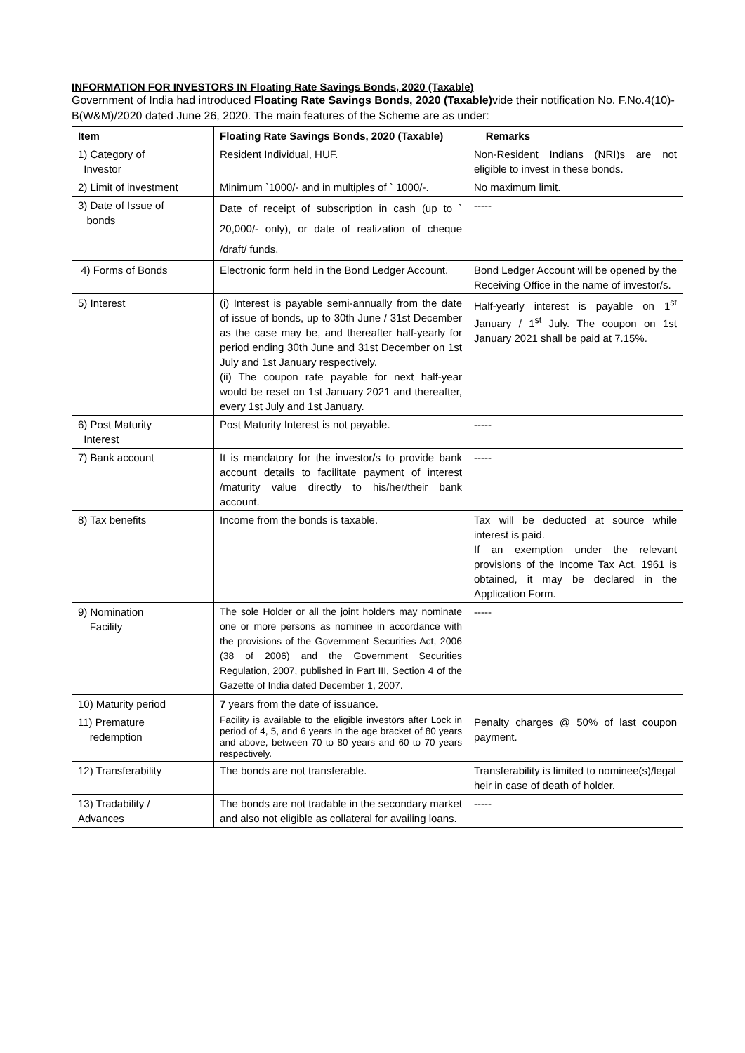INFORMATION FOR INVESTORS IN Floating Rate Savings Bonds, 2020 (Taxable)
Government of India had introduced Floating Rate Savings Bonds, 2020 (Taxable) vide their notification No. F.No.4(10)-B(W&M)/2020 dated June 26, 2020. The main features of the Scheme are as under:
| Item | Floating Rate Savings Bonds, 2020 (Taxable) | Remarks |
| --- | --- | --- |
| 1) Category of Investor | Resident Individual, HUF. | Non-Resident Indians (NRI)s are not eligible to invest in these bonds. |
| 2) Limit of investment | Minimum `1000/- and in multiples of ` 1000/-. | No maximum limit. |
| 3) Date of Issue of bonds | Date of receipt of subscription in cash (up to ` 20,000/- only), or date of realization of cheque /draft/ funds. | ----- |
| 4) Forms of Bonds | Electronic form held in the Bond Ledger Account. | Bond Ledger Account will be opened by the Receiving Office in the name of investor/s. |
| 5) Interest | (i) Interest is payable semi-annually from the date of issue of bonds, up to 30th June / 31st December as the case may be, and thereafter half-yearly for period ending 30th June and 31st December on 1st July and 1st January respectively. (ii) The coupon rate payable for next half-year would be reset on 1st January 2021 and thereafter, every 1st July and 1st January. | Half-yearly interest is payable on 1<sup>st</sup> January / 1<sup>st</sup> July. The coupon on 1st January 2021 shall be paid at 7.15%. |
| 6) Post Maturity Interest | Post Maturity Interest is not payable. | ----- |
| 7) Bank account | It is mandatory for the investor/s to provide bank account details to facilitate payment of interest /maturity value directly to his/her/their bank account. | ----- |
| 8) Tax benefits | Income from the bonds is taxable. | Tax will be deducted at source while interest is paid. If an exemption under the relevant provisions of the Income Tax Act, 1961 is obtained, it may be declared in the Application Form. |
| 9) Nomination Facility | The sole Holder or all the joint holders may nominate one or more persons as nominee in accordance with the provisions of the Government Securities Act, 2006 (38 of 2006) and the Government Securities Regulation, 2007, published in Part III, Section 4 of the Gazette of India dated December 1, 2007. | ----- |
| 10) Maturity period | 7 years from the date of issuance. | |
| 11) Premature redemption | Facility is available to the eligible investors after Lock in period of 4, 5, and 6 years in the age bracket of 80 years and above, between 70 to 80 years and 60 to 70 years respectively. | Penalty charges @ 50% of last coupon payment. |
| 12) Transferability | The bonds are not transferable. | Transferability is limited to nominee(s)/legal heir in case of death of holder. |
| 13) Tradability / Advances | The bonds are not tradable in the secondary market and also not eligible as collateral for availing loans. | ----- |